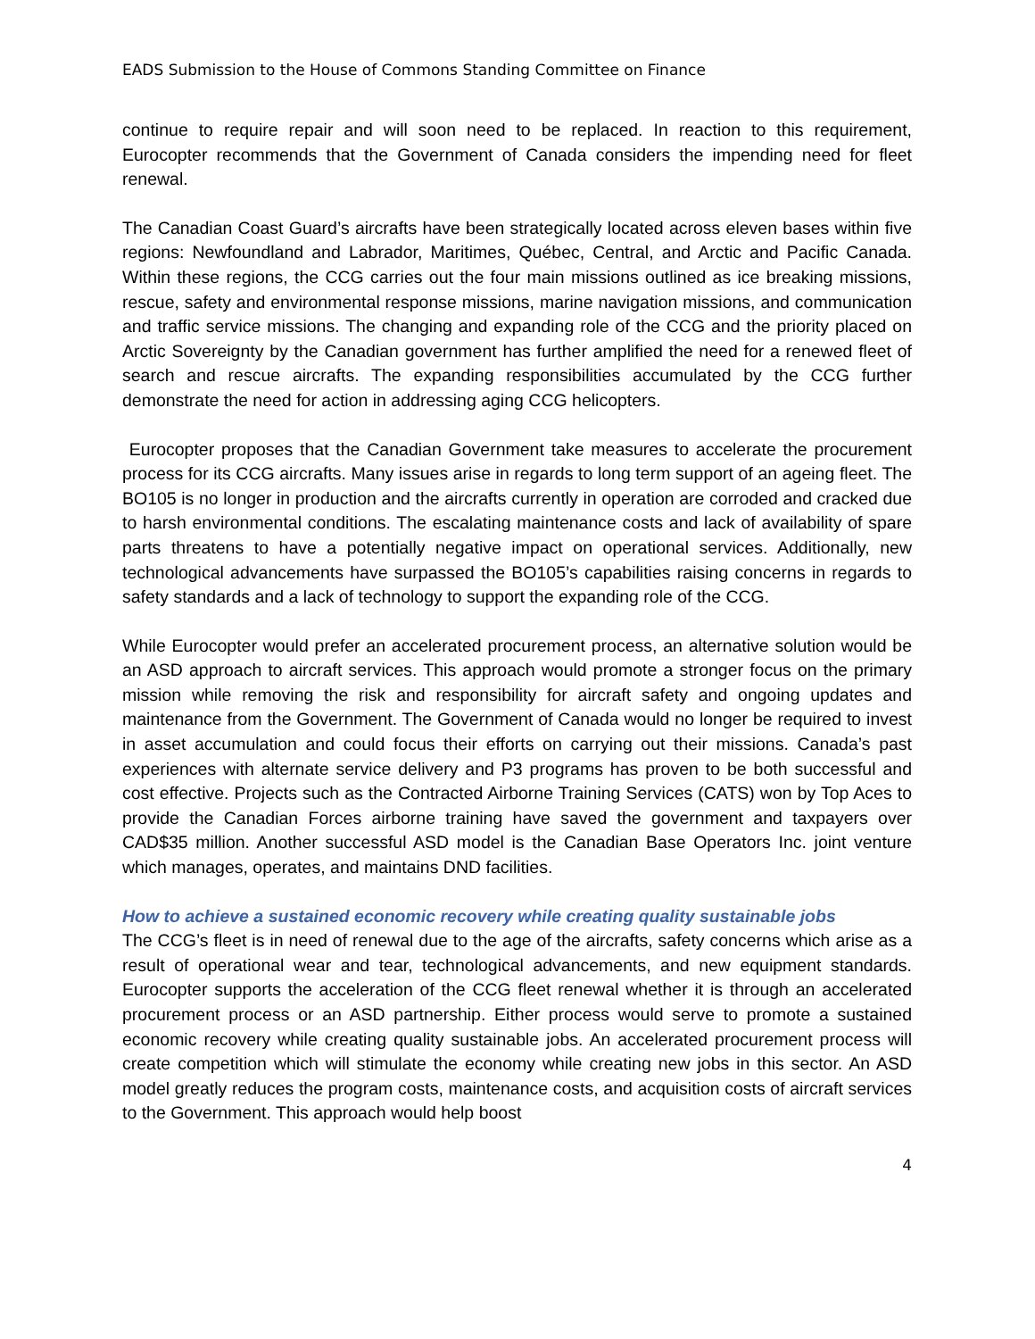EADS Submission to the House of Commons Standing Committee on Finance
continue to require repair and will soon need to be replaced. In reaction to this requirement, Eurocopter recommends that the Government of Canada considers the impending need for fleet renewal.
The Canadian Coast Guard’s aircrafts have been strategically located across eleven bases within five regions: Newfoundland and Labrador, Maritimes, Québec, Central, and Arctic and Pacific Canada. Within these regions, the CCG carries out the four main missions outlined as ice breaking missions, rescue, safety and environmental response missions, marine navigation missions, and communication and traffic service missions. The changing and expanding role of the CCG and the priority placed on Arctic Sovereignty by the Canadian government has further amplified the need for a renewed fleet of search and rescue aircrafts. The expanding responsibilities accumulated by the CCG further demonstrate the need for action in addressing aging CCG helicopters.
Eurocopter proposes that the Canadian Government take measures to accelerate the procurement process for its CCG aircrafts. Many issues arise in regards to long term support of an ageing fleet. The BO105 is no longer in production and the aircrafts currently in operation are corroded and cracked due to harsh environmental conditions. The escalating maintenance costs and lack of availability of spare parts threatens to have a potentially negative impact on operational services. Additionally, new technological advancements have surpassed the BO105’s capabilities raising concerns in regards to safety standards and a lack of technology to support the expanding role of the CCG.
While Eurocopter would prefer an accelerated procurement process, an alternative solution would be an ASD approach to aircraft services. This approach would promote a stronger focus on the primary mission while removing the risk and responsibility for aircraft safety and ongoing updates and maintenance from the Government. The Government of Canada would no longer be required to invest in asset accumulation and could focus their efforts on carrying out their missions. Canada’s past experiences with alternate service delivery and P3 programs has proven to be both successful and cost effective. Projects such as the Contracted Airborne Training Services (CATS) won by Top Aces to provide the Canadian Forces airborne training have saved the government and taxpayers over CAD$35 million. Another successful ASD model is the Canadian Base Operators Inc. joint venture which manages, operates, and maintains DND facilities.
How to achieve a sustained economic recovery while creating quality sustainable jobs
The CCG’s fleet is in need of renewal due to the age of the aircrafts, safety concerns which arise as a result of operational wear and tear, technological advancements, and new equipment standards. Eurocopter supports the acceleration of the CCG fleet renewal whether it is through an accelerated procurement process or an ASD partnership. Either process would serve to promote a sustained economic recovery while creating quality sustainable jobs. An accelerated procurement process will create competition which will stimulate the economy while creating new jobs in this sector. An ASD model greatly reduces the program costs, maintenance costs, and acquisition costs of aircraft services to the Government. This approach would help boost
4